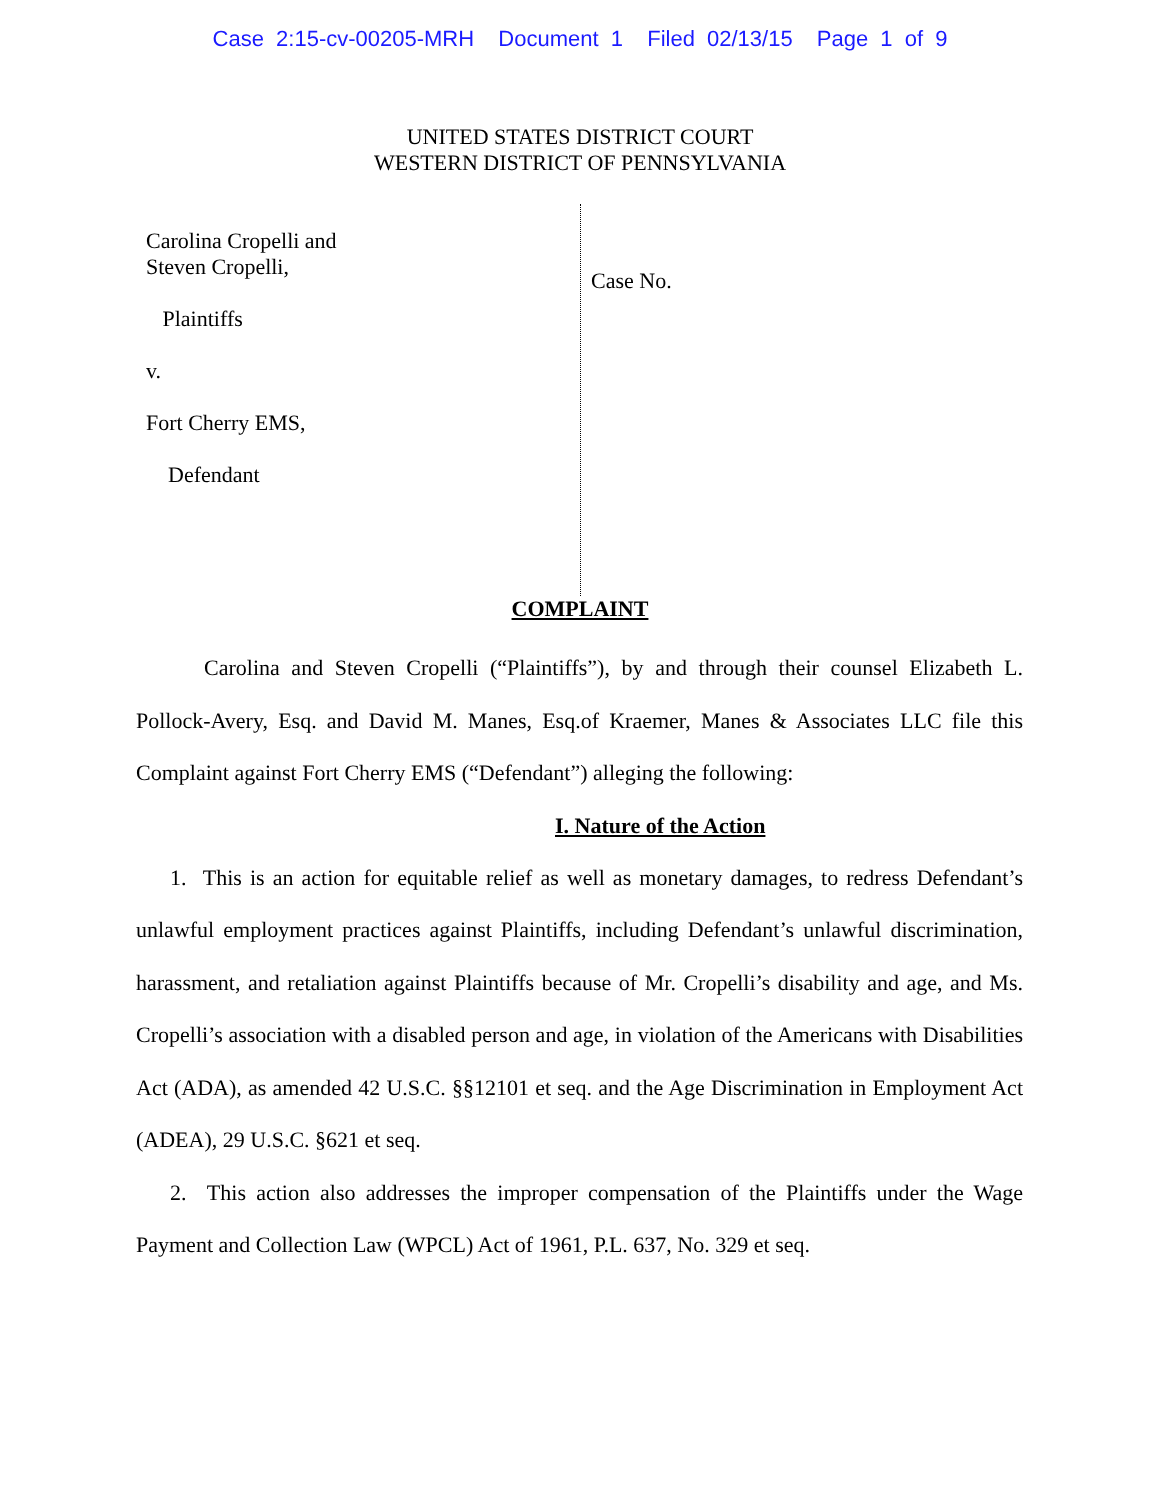Case 2:15-cv-00205-MRH Document 1 Filed 02/13/15 Page 1 of 9
UNITED STATES DISTRICT COURT
WESTERN DISTRICT OF PENNSYLVANIA
Carolina Cropelli and
Steven Cropelli,
Plaintiffs
v.
Fort Cherry EMS,
Defendant
Case No.
COMPLAINT
Carolina and Steven Cropelli (“Plaintiffs”), by and through their counsel Elizabeth L. Pollock-Avery, Esq. and David M. Manes, Esq.of Kraemer, Manes & Associates LLC file this Complaint against Fort Cherry EMS (“Defendant”) alleging the following:
I. Nature of the Action
1. This is an action for equitable relief as well as monetary damages, to redress Defendant’s unlawful employment practices against Plaintiffs, including Defendant’s unlawful discrimination, harassment, and retaliation against Plaintiffs because of Mr. Cropelli’s disability and age, and Ms. Cropelli’s association with a disabled person and age, in violation of the Americans with Disabilities Act (ADA), as amended 42 U.S.C. §§12101 et seq. and the Age Discrimination in Employment Act (ADEA), 29 U.S.C. §621 et seq.
2. This action also addresses the improper compensation of the Plaintiffs under the Wage Payment and Collection Law (WPCL) Act of 1961, P.L. 637, No. 329 et seq.